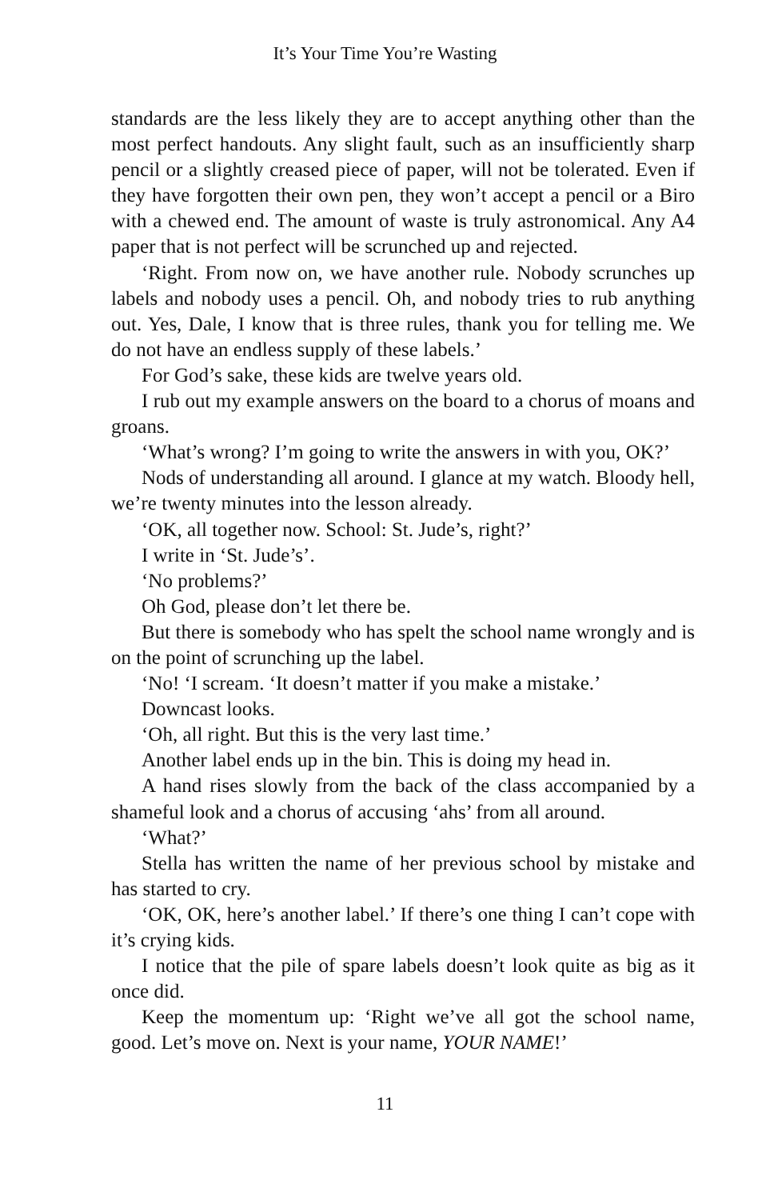It’s Your Time You’re Wasting
standards are the less likely they are to accept anything other than the most perfect handouts. Any slight fault, such as an insufficiently sharp pencil or a slightly creased piece of paper, will not be tolerated. Even if they have forgotten their own pen, they won’t accept a pencil or a Biro with a chewed end. The amount of waste is truly astronomical. Any A4 paper that is not perfect will be scrunched up and rejected.
‘Right. From now on, we have another rule. Nobody scrunches up labels and nobody uses a pencil. Oh, and nobody tries to rub anything out. Yes, Dale, I know that is three rules, thank you for telling me. We do not have an endless supply of these labels.’
For God’s sake, these kids are twelve years old.
I rub out my example answers on the board to a chorus of moans and groans.
‘What’s wrong? I’m going to write the answers in with you, OK?’
Nods of understanding all around. I glance at my watch. Bloody hell, we’re twenty minutes into the lesson already.
‘OK, all together now. School: St. Jude’s, right?’
I write in ‘St. Jude’s’.
‘No problems?’
Oh God, please don’t let there be.
But there is somebody who has spelt the school name wrongly and is on the point of scrunching up the label.
‘No! ‘I scream. ‘It doesn’t matter if you make a mistake.’
Downcast looks.
‘Oh, all right. But this is the very last time.’
Another label ends up in the bin. This is doing my head in.
A hand rises slowly from the back of the class accompanied by a shameful look and a chorus of accusing ‘ahs’ from all around.
‘What?’
Stella has written the name of her previous school by mistake and has started to cry.
‘OK, OK, here’s another label.’ If there’s one thing I can’t cope with it’s crying kids.
I notice that the pile of spare labels doesn’t look quite as big as it once did.
Keep the momentum up: ‘Right we’ve all got the school name, good. Let’s move on. Next is your name, YOUR NAME!’
11